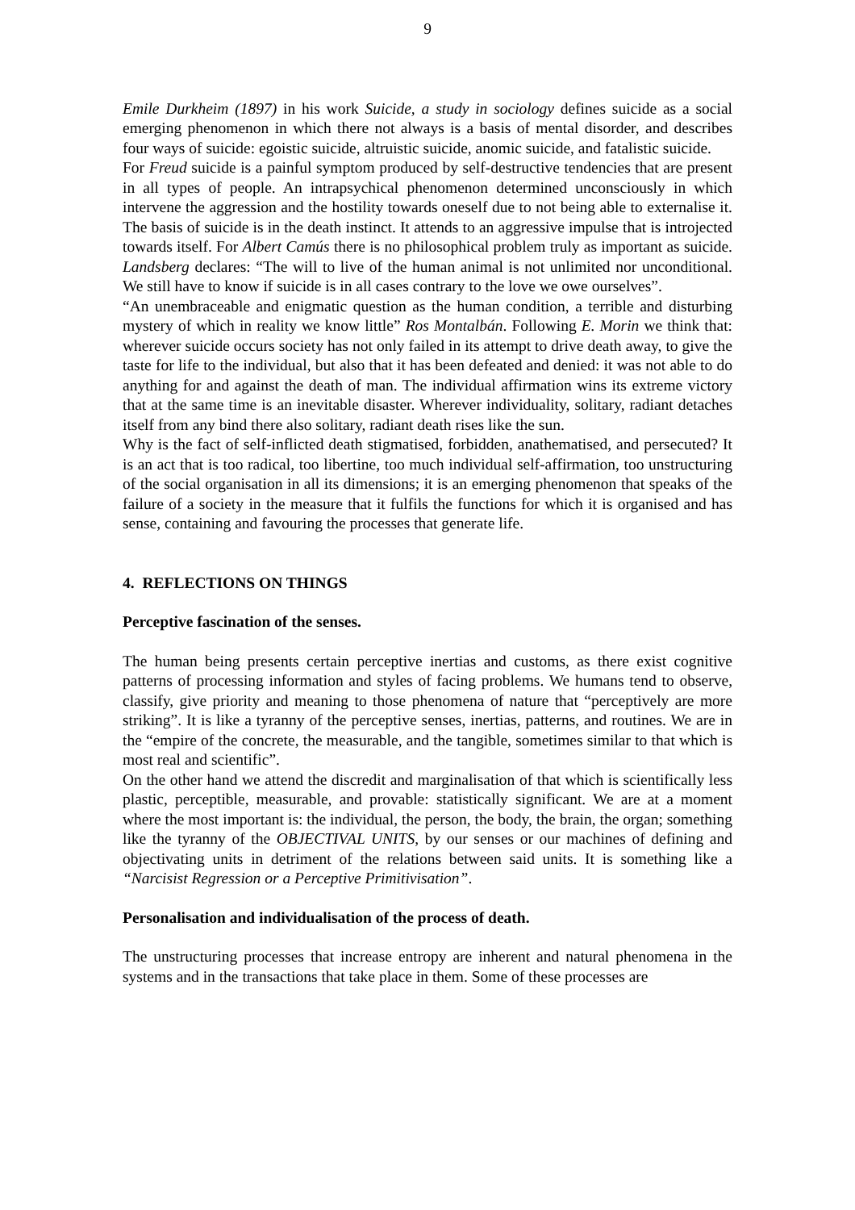9
Emile Durkheim (1897) in his work Suicide, a study in sociology defines suicide as a social emerging phenomenon in which there not always is a basis of mental disorder, and describes four ways of suicide: egoistic suicide, altruistic suicide, anomic suicide, and fatalistic suicide.
For Freud suicide is a painful symptom produced by self-destructive tendencies that are present in all types of people. An intrapsychical phenomenon determined unconsciously in which intervene the aggression and the hostility towards oneself due to not being able to externalise it. The basis of suicide is in the death instinct. It attends to an aggressive impulse that is introjected towards itself. For Albert Camús there is no philosophical problem truly as important as suicide. Landsberg declares: “The will to live of the human animal is not unlimited nor unconditional. We still have to know if suicide is in all cases contrary to the love we owe ourselves”.
“An unembraceable and enigmatic question as the human condition, a terrible and disturbing mystery of which in reality we know little” Ros Montalbán. Following E. Morin we think that: wherever suicide occurs society has not only failed in its attempt to drive death away, to give the taste for life to the individual, but also that it has been defeated and denied: it was not able to do anything for and against the death of man. The individual affirmation wins its extreme victory that at the same time is an inevitable disaster. Wherever individuality, solitary, radiant detaches itself from any bind there also solitary, radiant death rises like the sun.
Why is the fact of self-inflicted death stigmatised, forbidden, anathematised, and persecuted? It is an act that is too radical, too libertine, too much individual self-affirmation, too unstructuring of the social organisation in all its dimensions; it is an emerging phenomenon that speaks of the failure of a society in the measure that it fulfils the functions for which it is organised and has sense, containing and favouring the processes that generate life.
4. REFLECTIONS ON THINGS
Perceptive fascination of the senses.
The human being presents certain perceptive inertias and customs, as there exist cognitive patterns of processing information and styles of facing problems. We humans tend to observe, classify, give priority and meaning to those phenomena of nature that “perceptively are more striking”. It is like a tyranny of the perceptive senses, inertias, patterns, and routines. We are in the “empire of the concrete, the measurable, and the tangible, sometimes similar to that which is most real and scientific”.
On the other hand we attend the discredit and marginalisation of that which is scientifically less plastic, perceptible, measurable, and provable: statistically significant. We are at a moment where the most important is: the individual, the person, the body, the brain, the organ; something like the tyranny of the OBJECTIVAL UNITS, by our senses or our machines of defining and objectivating units in detriment of the relations between said units. It is something like a “Narcisist Regression or a Perceptive Primitivisation”.
Personalisation and individualisation of the process of death.
The unstructuring processes that increase entropy are inherent and natural phenomena in the systems and in the transactions that take place in them. Some of these processes are